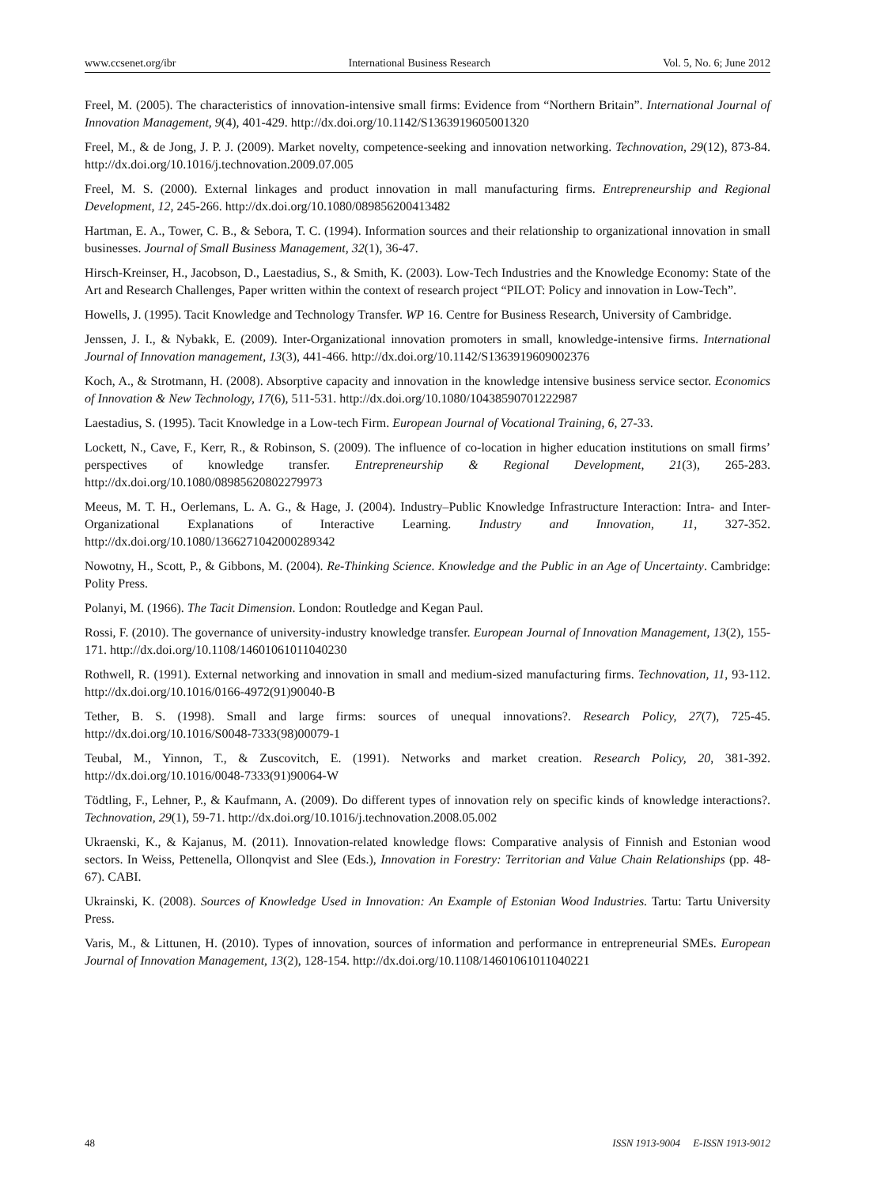www.ccsenet.org/ibr International Business Research Vol. 5, No. 6; June 2012
Freel, M. (2005). The characteristics of innovation-intensive small firms: Evidence from “Northern Britain”. International Journal of Innovation Management, 9(4), 401-429. http://dx.doi.org/10.1142/S1363919605001320
Freel, M., & de Jong, J. P. J. (2009). Market novelty, competence-seeking and innovation networking. Technovation, 29(12), 873-84. http://dx.doi.org/10.1016/j.technovation.2009.07.005
Freel, M. S. (2000). External linkages and product innovation in mall manufacturing firms. Entrepreneurship and Regional Development, 12, 245-266. http://dx.doi.org/10.1080/089856200413482
Hartman, E. A., Tower, C. B., & Sebora, T. C. (1994). Information sources and their relationship to organizational innovation in small businesses. Journal of Small Business Management, 32(1), 36-47.
Hirsch-Kreinser, H., Jacobson, D., Laestadius, S., & Smith, K. (2003). Low-Tech Industries and the Knowledge Economy: State of the Art and Research Challenges, Paper written within the context of research project “PILOT: Policy and innovation in Low-Tech”.
Howells, J. (1995). Tacit Knowledge and Technology Transfer. WP 16. Centre for Business Research, University of Cambridge.
Jenssen, J. I., & Nybakk, E. (2009). Inter-Organizational innovation promoters in small, knowledge-intensive firms. International Journal of Innovation management, 13(3), 441-466. http://dx.doi.org/10.1142/S1363919609002376
Koch, A., & Strotmann, H. (2008). Absorptive capacity and innovation in the knowledge intensive business service sector. Economics of Innovation & New Technology, 17(6), 511-531. http://dx.doi.org/10.1080/10438590701222987
Laestadius, S. (1995). Tacit Knowledge in a Low-tech Firm. European Journal of Vocational Training, 6, 27-33.
Lockett, N., Cave, F., Kerr, R., & Robinson, S. (2009). The influence of co-location in higher education institutions on small firms’ perspectives of knowledge transfer. Entrepreneurship & Regional Development, 21(3), 265-283. http://dx.doi.org/10.1080/08985620802279973
Meeus, M. T. H., Oerlemans, L. A. G., & Hage, J. (2004). Industry–Public Knowledge Infrastructure Interaction: Intra- and Inter-Organizational Explanations of Interactive Learning. Industry and Innovation, 11, 327-352. http://dx.doi.org/10.1080/1366271042000289342
Nowotny, H., Scott, P., & Gibbons, M. (2004). Re-Thinking Science. Knowledge and the Public in an Age of Uncertainty. Cambridge: Polity Press.
Polanyi, M. (1966). The Tacit Dimension. London: Routledge and Kegan Paul.
Rossi, F. (2010). The governance of university-industry knowledge transfer. European Journal of Innovation Management, 13(2), 155-171. http://dx.doi.org/10.1108/14601061011040230
Rothwell, R. (1991). External networking and innovation in small and medium-sized manufacturing firms. Technovation, 11, 93-112. http://dx.doi.org/10.1016/0166-4972(91)90040-B
Tether, B. S. (1998). Small and large firms: sources of unequal innovations?. Research Policy, 27(7), 725-45. http://dx.doi.org/10.1016/S0048-7333(98)00079-1
Teubal, M., Yinnon, T., & Zuscovitch, E. (1991). Networks and market creation. Research Policy, 20, 381-392. http://dx.doi.org/10.1016/0048-7333(91)90064-W
Tödtling, F., Lehner, P., & Kaufmann, A. (2009). Do different types of innovation rely on specific kinds of knowledge interactions?. Technovation, 29(1), 59-71. http://dx.doi.org/10.1016/j.technovation.2008.05.002
Ukraenski, K., & Kajanus, M. (2011). Innovation-related knowledge flows: Comparative analysis of Finnish and Estonian wood sectors. In Weiss, Pettenella, Ollonqvist and Slee (Eds.), Innovation in Forestry: Territorian and Value Chain Relationships (pp. 48-67). CABI.
Ukrainski, K. (2008). Sources of Knowledge Used in Innovation: An Example of Estonian Wood Industries. Tartu: Tartu University Press.
Varis, M., & Littunen, H. (2010). Types of innovation, sources of information and performance in entrepreneurial SMEs. European Journal of Innovation Management, 13(2), 128-154. http://dx.doi.org/10.1108/14601061011040221
48 ISSN 1913-9004 E-ISSN 1913-9012